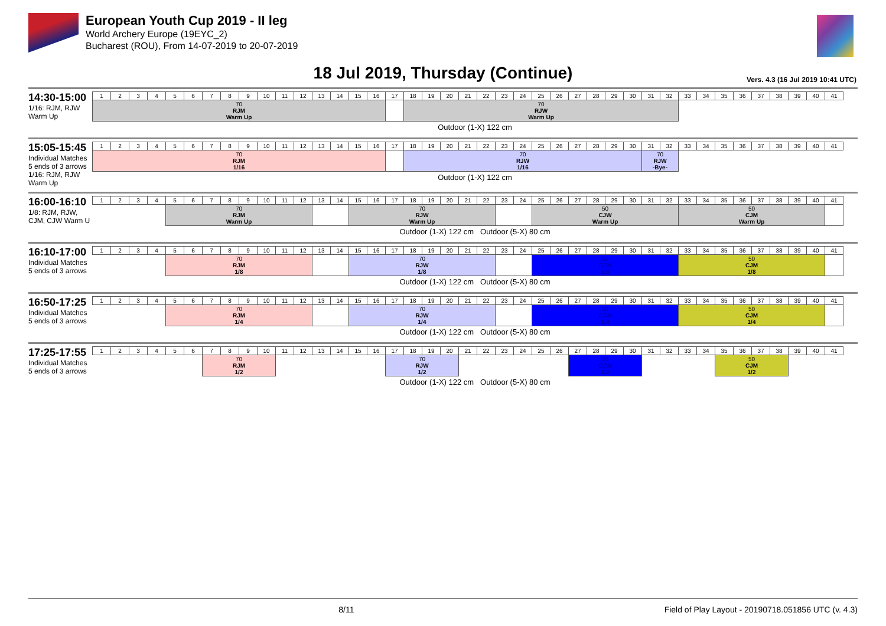European Youth Cup 2019 - II leg
World Archery Europe (19EYC_2)
Bucharest (ROU), From 14-07-2019 to 20-07-2019
18 Jul 2019, Thursday (Continue)
Vers. 4.3 (16 Jul 2019 10:41 UTC)
14:30-15:00
1/16: RJM, RJW Warm Up
| 1 | 2 | 3 | 4 | 5 | 6 | 7 | 8 | 9 | 10 | 11 | 12 | 13 | 14 | 15 | 16 | 17 | 18 | 19 | 20 | 21 | 22 | 23 | 24 | 25 | 26 | 27 | 28 | 29 | 30 | 31 | 32 | 33 | 34 | 35 | 36 | 37 | 38 | 39 | 40 | 41 |
| 70 RJM Warm Up | | | | | | | | | | | | | | | | | 70 RJW Warm Up | | | | | | | | | | | | | | | | | | | | | | | |
Outdoor (1-X) 122 cm
15:05-15:45
Individual Matches
5 ends of 3 arrows
1/16: RJM, RJW Warm Up
| 1 | 2 | 3 | 4 | 5 | 6 | 7 | 8 | 9 | 10 | 11 | 12 | 13 | 14 | 15 | 16 | 17 | 18 | 19 | 20 | 21 | 22 | 23 | 24 | 25 | 26 | 27 | 28 | 29 | 30 | 31 | 32 | 33 | 34 | 35 | 36 | 37 | 38 | 39 | 40 | 41 |
| 70 RJM 1/16 | | | | | | | | | | | | | | | | | 70 RJW 1/16 | | | | | | | | | | | | | 70 RJW -Bye- | | | | | | | | | | |
Outdoor (1-X) 122 cm
16:00-16:10
1/8: RJM, RJW, CJM, CJW Warm U
| 1 | 2 | 3 | 4 | 5 | 6 | 7 | 8 | 9 | 10 | 11 | 12 | 13 | 14 | 15 | 16 | 17 | 18 | 19 | 20 | 21 | 22 | 23 | 24 | 25 | 26 | 27 | 28 | 29 | 30 | 31 | 32 | 33 | 34 | 35 | 36 | 37 | 38 | 39 | 40 | 41 |
| | | | | 70 RJM Warm Up | | | | | | | | | | 70 RJW Warm Up | | | | | | | | | | 50 CJW Warm Up | | | | | | | | 50 CJM Warm Up | | | | | | | | |
Outdoor (1-X) 122 cm Outdoor (5-X) 80 cm
16:10-17:00
Individual Matches
5 ends of 3 arrows
| 1 | 2 | 3 | 4 | 5 | 6 | 7 | 8 | 9 | 10 | 11 | 12 | 13 | 14 | 15 | 16 | 17 | 18 | 19 | 20 | 21 | 22 | 23 | 24 | 25 | 26 | 27 | 28 | 29 | 30 | 31 | 32 | 33 | 34 | 35 | 36 | 37 | 38 | 39 | 40 | 41 |
| | | | | 70 RJM 1/8 | | | | | | | | | | 70 RJW 1/8 | | | | | | | | | | 50 CJW 1/8 | | | | | | | | 50 CJM 1/8 | | | | | | | | |
Outdoor (1-X) 122 cm Outdoor (5-X) 80 cm
16:50-17:25
Individual Matches
5 ends of 3 arrows
| 1 | 2 | 3 | 4 | 5 | 6 | 7 | 8 | 9 | 10 | 11 | 12 | 13 | 14 | 15 | 16 | 17 | 18 | 19 | 20 | 21 | 22 | 23 | 24 | 25 | 26 | 27 | 28 | 29 | 30 | 31 | 32 | 33 | 34 | 35 | 36 | 37 | 38 | 39 | 40 | 41 |
| | | | | 70 RJM 1/4 | | | | | | | | | | 70 RJW 1/4 | | | | | | | | | | 50 CJW 1/4 | | | | | | | | 50 CJM 1/4 | | | | | | | | |
Outdoor (1-X) 122 cm Outdoor (5-X) 80 cm
17:25-17:55
Individual Matches
5 ends of 3 arrows
| 1 | 2 | 3 | 4 | 5 | 6 | 7 | 8 | 9 | 10 | 11 | 12 | 13 | 14 | 15 | 16 | 17 | 18 | 19 | 20 | 21 | 22 | 23 | 24 | 25 | 26 | 27 | 28 | 29 | 30 | 31 | 32 | 33 | 34 | 35 | 36 | 37 | 38 | 39 | 40 | 41 |
| | | | | | | 70 RJM 1/2 | | | | | | | | | | 70 RJW 1/2 | | | | | | | | | | 50 CJW 1/2 | | | | | | | | 50 CJM 1/2 | | | | | | |
Outdoor (1-X) 122 cm Outdoor (5-X) 80 cm
8/11 Field of Play Layout - 20190718.051856 UTC (v. 4.3)